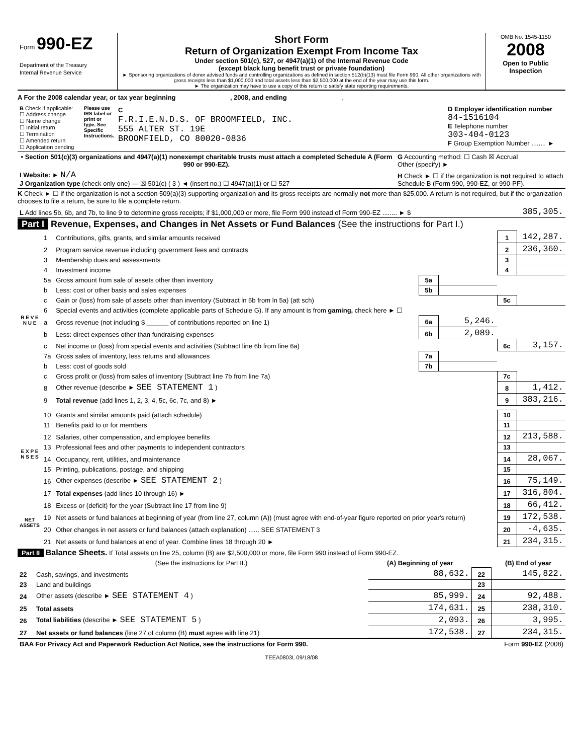| Form 990-EZ Department of the Treasury Internal Revenue Service | Short Form Return of Organization Exempt From Income Tax Under section 501(c), 527, or 4947(a)(1) of the Internal Revenue Code (except black lung benefit trust or private foundation) ► Sponsoring organizations of donor advised funds and controlling organizations as defined in section 512(b)(13) must file Form 990. All other organizations with gross receipts less than $1,000,000 and total assets less than $2,500,000 at the end of the year may use this form. ► The organization may have to use a copy of this return to satisfy state reporting requirements. | OMB No. 1545-1150 2008 Open to Public Inspection |
A For the 2008 calendar year, or tax year beginning , 2008, and ending ,
| B Check if applicable: ☐ Address change ☐ Name change ☐ Initial return ☐ Termination ☐ Amended return ☐ Application pending | Please use IRS label or print or type. See Specific Instructions. | C F.R.I.E.N.D.S. OF BROOMFIELD, INC. 555 ALTER ST. 19E BROOMFIELD, CO 80020-0836 | D Employer identification number 84-1516104 E Telephone number 303-404-0123 F Group Exemption Number ........ ► |
| • Section 501(c)(3) organizations and 4947(a)(1) nonexempt charitable trusts must attach a completed Schedule A (Form 990 or 990-EZ). | G Accounting method: ☐ Cash ☒ Accrual Other (specify) ► |
| I Website: ► N/A J Organization type (check only one) — ☒ 501(c) ( 3 ) ◄ (insert no.) ☐ 4947(a)(1) or ☐ 527 | H Check ► ☐ if the organization is not required to attach Schedule B (Form 990, 990-EZ, or 990-PF). |
K Check ► ☐ if the organization is not a section 509(a)(3) supporting organization and its gross receipts are normally not more than $25,000. A return is not required, but if the organization chooses to file a return, be sure to file a complete return.
| L Add lines 5b, 6b, and 7b, to line 9 to determine gross receipts; if $1,000,000 or more, file Form 990 instead of Form 990-EZ ........ ► $ | 385,305. |
Part I Revenue, Expenses, and Changes in Net Assets or Fund Balances (See the instructions for Part I.)
| R E V E N U E | 1 | Contributions, gifts, grants, and similar amounts received | | | 1 | 142,287. |
| | 2 | Program service revenue including government fees and contracts | | | 2 | 236,360. |
| | 3 | Membership dues and assessments | | | 3 | |
| | 4 | Investment income | | | 4 | |
| | 5a | Gross amount from sale of assets other than inventory | 5a | | | |
| | b | Less: cost or other basis and sales expenses | 5b | | | |
| | c | Gain or (loss) from sale of assets other than inventory (Subtract ln 5b from ln 5a) (att sch) | | | 5c | |
| | 6 | Special events and activities (complete applicable parts of Schedule G). If any amount is from gaming, check here ► ☐ | | | | |
| | a | Gross revenue (not including $ ______ of contributions reported on line 1) | 6a | 5,246. | | |
| | b | Less: direct expenses other than fundraising expenses | 6b | 2,089. | | |
| | c | Net income or (loss) from special events and activities (Subtract line 6b from line 6a) | | | 6c | 3,157. |
| | 7a | Gross sales of inventory, less returns and allowances | 7a | | | |
| | b | Less: cost of goods sold | 7b | | | |
| | c | Gross profit or (loss) from sales of inventory (Subtract line 7b from line 7a) | | | 7c | |
| | 8 | Other revenue (describe ► SEE STATEMENT 1 ) | | | 8 | 1,412. |
| | 9 | Total revenue (add lines 1, 2, 3, 4, 5c, 6c, 7c, and 8) ► | | | 9 | 383,216. |
| E X P E N S E S | 10 | Grants and similar amounts paid (attach schedule) | | | 10 | |
| | 11 | Benefits paid to or for members | | | 11 | |
| | 12 | Salaries, other compensation, and employee benefits | | | 12 | 213,588. |
| | 13 | Professional fees and other payments to independent contractors | | | 13 | |
| | 14 | Occupancy, rent, utilities, and maintenance | | | 14 | 28,067. |
| | 15 | Printing, publications, postage, and shipping | | | 15 | |
| | 16 | Other expenses (describe ► SEE STATEMENT 2 ) | | | 16 | 75,149. |
| | 17 | Total expenses (add lines 10 through 16) ► | | | 17 | 316,804. |
| NET ASSETS | 18 | Excess or (deficit) for the year (Subtract line 17 from line 9) | | | 18 | 66,412. |
| | 19 | Net assets or fund balances at beginning of year (from line 27, column (A)) (must agree with end-of-year figure reported on prior year's return) | | | 19 | 172,538. |
| | 20 | Other changes in net assets or fund balances (attach explanation) ...... SEE STATEMENT 3 | | | 20 | -4,635. |
| | 21 | Net assets or fund balances at end of year. Combine lines 18 through 20 ► | | | 21 | 234,315. |
Part II Balance Sheets. If Total assets on line 25, column (B) are $2,500,000 or more, file Form 990 instead of Form 990-EZ.
| | (See the instructions for Part II.) | (A) Beginning of year | | (B) End of year |
| --- | --- | --- | --- | --- |
| 22 | Cash, savings, and investments | 88,632. | 22 | 145,822. |
| 23 | Land and buildings | | 23 | |
| 24 | Other assets (describe ► SEE STATEMENT 4 ) | 85,999. | 24 | 92,488. |
| 25 | Total assets | 174,631. | 25 | 238,310. |
| 26 | Total liabilities (describe ► SEE STATEMENT 5 ) | 2,093. | 26 | 3,995. |
| 27 | Net assets or fund balances (line 27 of column (B) must agree with line 21) | 172,538. | 27 | 234,315. |
| BAA For Privacy Act and Paperwork Reduction Act Notice, see the instructions for Form 990. | Form 990-EZ (2008) |
TEEA0803L 09/18/08